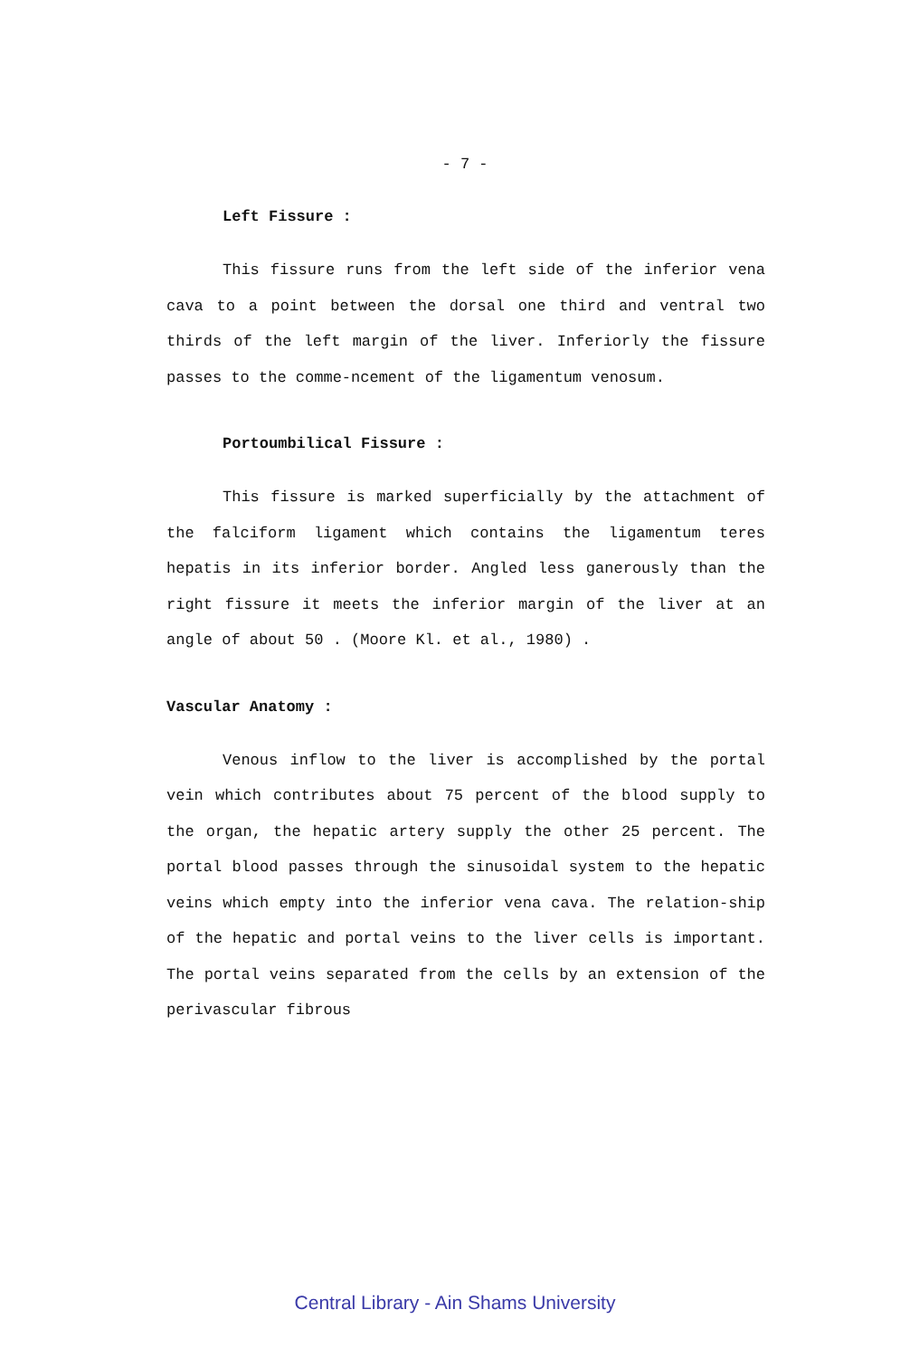- 7 -
Left Fissure :
This fissure runs from the left side of the inferior vena cava to a point between the dorsal one third and ventral two thirds of the left margin of the liver. Inferiorly the fissure passes to the comme-ncement of the ligamentum venosum.
Portoumbilical Fissure :
This fissure is marked superficially by the attachment of the falciform ligament which contains the ligamentum teres hepatis in its inferior border. Angled less ganerously than the right fissure it meets the inferior margin of the liver at an angle of about 50 . (Moore Kl. et al., 1980) .
Vascular Anatomy :
Venous inflow to the liver is accomplished by the portal vein which contributes about 75 percent of the blood supply to the organ, the hepatic artery supply the other 25 percent. The portal blood passes through the sinusoidal system to the hepatic veins which empty into the inferior vena cava. The relation-ship of the hepatic and portal veins to the liver cells is important. The portal veins separated from the cells by an extension of the perivascular fibrous
Central Library - Ain Shams University